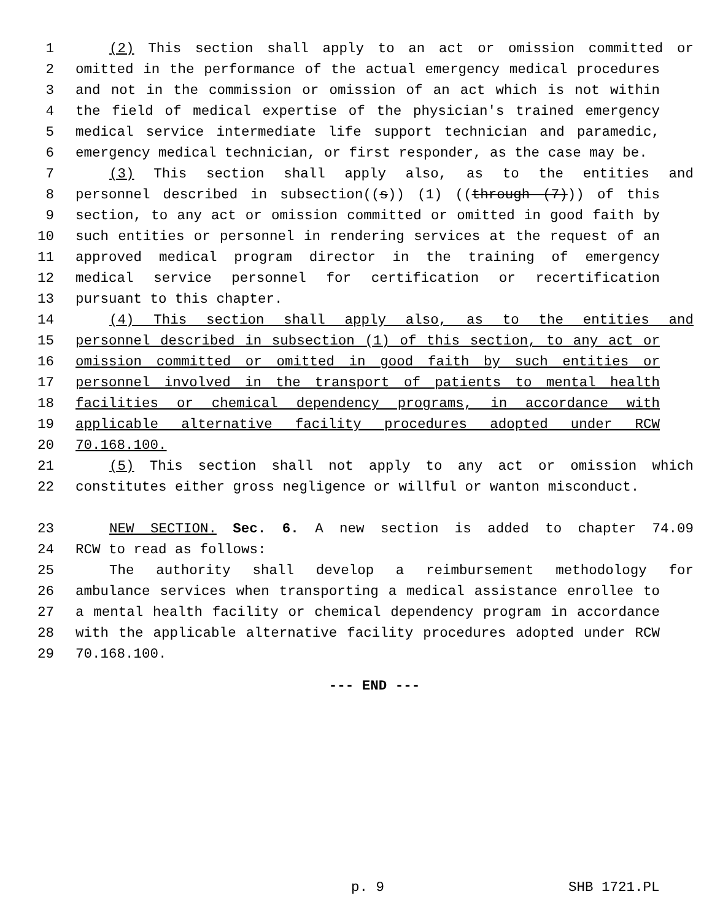1 (2) This section shall apply to an act or omission committed or
2 omitted in the performance of the actual emergency medical procedures
3 and not in the commission or omission of an act which is not within
4 the field of medical expertise of the physician's trained emergency
5 medical service intermediate life support technician and paramedic,
6 emergency medical technician, or first responder, as the case may be.
7 (3) This section shall apply also, as to the entities and
8 personnel described in subsection((s)) (1) ((through (7))) of this
9 section, to any act or omission committed or omitted in good faith by
10 such entities or personnel in rendering services at the request of an
11 approved medical program director in the training of emergency
12 medical service personnel for certification or recertification
13 pursuant to this chapter.
14 (4) This section shall apply also, as to the entities and
15 personnel described in subsection (1) of this section, to any act or
16 omission committed or omitted in good faith by such entities or
17 personnel involved in the transport of patients to mental health
18 facilities or chemical dependency programs, in accordance with
19 applicable alternative facility procedures adopted under RCW
20 70.168.100.
21 (5) This section shall not apply to any act or omission which
22 constitutes either gross negligence or willful or wanton misconduct.
23 NEW SECTION. Sec. 6. A new section is added to chapter 74.09
24 RCW to read as follows:
25 The authority shall develop a reimbursement methodology for
26 ambulance services when transporting a medical assistance enrollee to
27 a mental health facility or chemical dependency program in accordance
28 with the applicable alternative facility procedures adopted under RCW
29 70.168.100.
--- END ---
p. 9 SHB 1721.PL